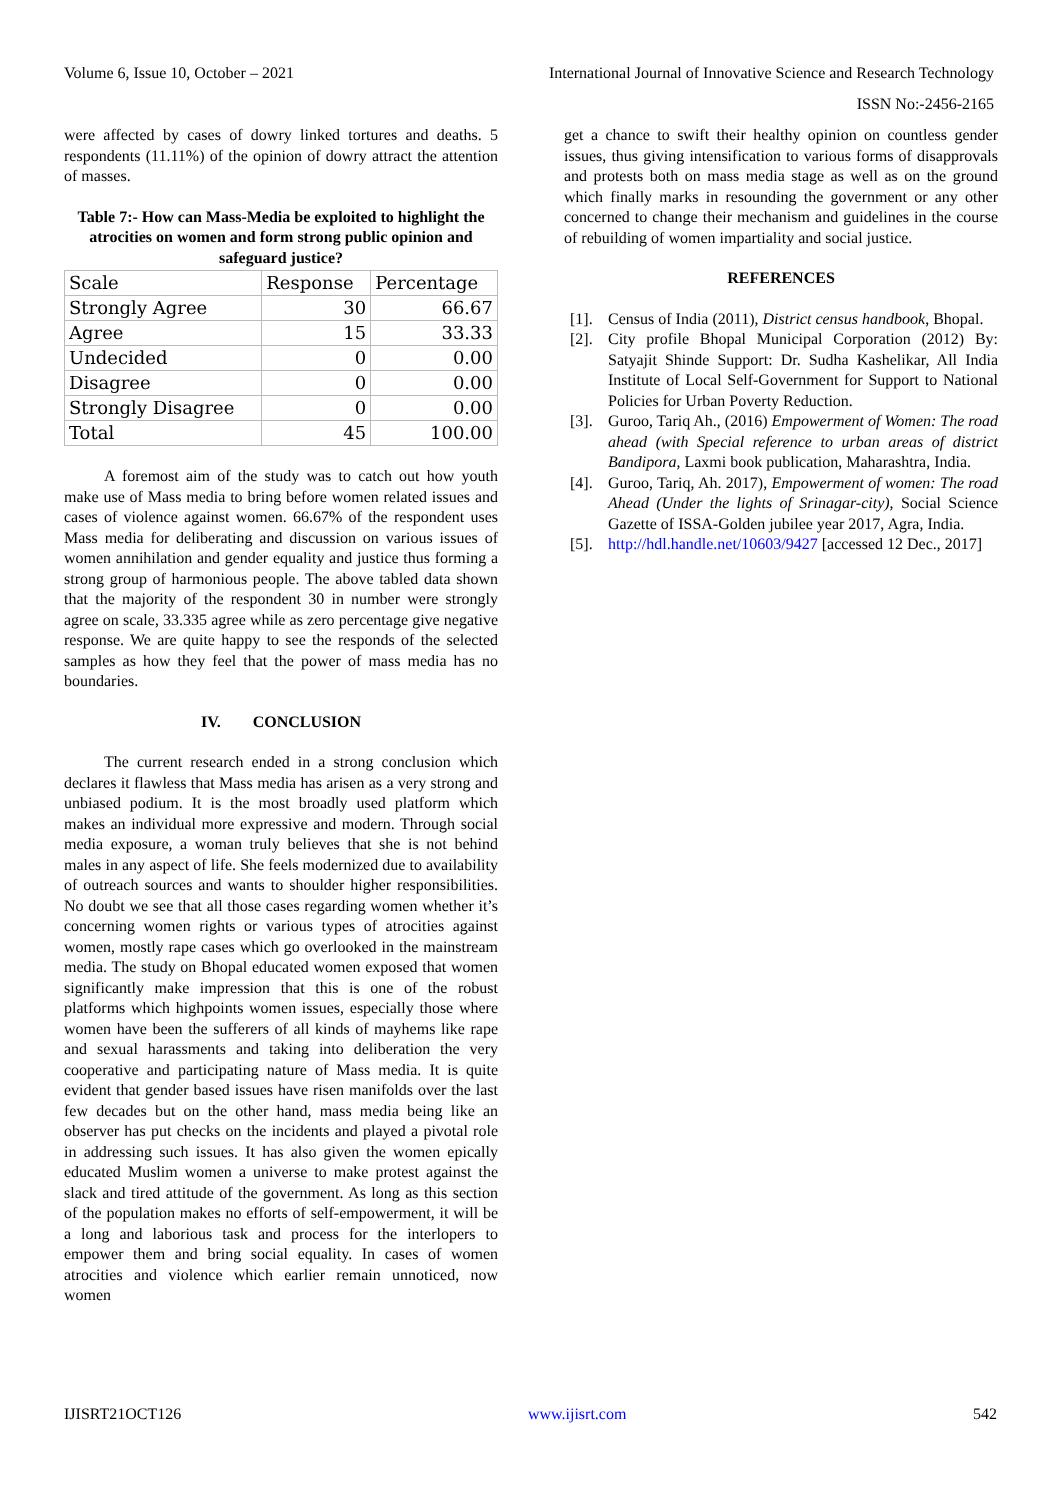Volume 6, Issue 10, October – 2021 International Journal of Innovative Science and Research Technology
ISSN No:-2456-2165
were affected by cases of dowry linked tortures and deaths. 5 respondents (11.11%) of the opinion of dowry attract the attention of masses.
Table 7:- How can Mass-Media be exploited to highlight the atrocities on women and form strong public opinion and safeguard justice?
| Scale | Response | Percentage |
| Strongly Agree | 30 | 66.67 |
| Agree | 15 | 33.33 |
| Undecided | 0 | 0.00 |
| Disagree | 0 | 0.00 |
| Strongly Disagree | 0 | 0.00 |
| Total | 45 | 100.00 |
A foremost aim of the study was to catch out how youth make use of Mass media to bring before women related issues and cases of violence against women. 66.67% of the respondent uses Mass media for deliberating and discussion on various issues of women annihilation and gender equality and justice thus forming a strong group of harmonious people. The above tabled data shown that the majority of the respondent 30 in number were strongly agree on scale, 33.335 agree while as zero percentage give negative response. We are quite happy to see the responds of the selected samples as how they feel that the power of mass media has no boundaries.
IV. CONCLUSION
The current research ended in a strong conclusion which declares it flawless that Mass media has arisen as a very strong and unbiased podium. It is the most broadly used platform which makes an individual more expressive and modern. Through social media exposure, a woman truly believes that she is not behind males in any aspect of life. She feels modernized due to availability of outreach sources and wants to shoulder higher responsibilities. No doubt we see that all those cases regarding women whether it’s concerning women rights or various types of atrocities against women, mostly rape cases which go overlooked in the mainstream media. The study on Bhopal educated women exposed that women significantly make impression that this is one of the robust platforms which highpoints women issues, especially those where women have been the sufferers of all kinds of mayhems like rape and sexual harassments and taking into deliberation the very cooperative and participating nature of Mass media. It is quite evident that gender based issues have risen manifolds over the last few decades but on the other hand, mass media being like an observer has put checks on the incidents and played a pivotal role in addressing such issues. It has also given the women epically educated Muslim women a universe to make protest against the slack and tired attitude of the government. As long as this section of the population makes no efforts of self-empowerment, it will be a long and laborious task and process for the interlopers to empower them and bring social equality. In cases of women atrocities and violence which earlier remain unnoticed, now women
get a chance to swift their healthy opinion on countless gender issues, thus giving intensification to various forms of disapprovals and protests both on mass media stage as well as on the ground which finally marks in resounding the government or any other concerned to change their mechanism and guidelines in the course of rebuilding of women impartiality and social justice.
REFERENCES
[1]. Census of India (2011), District census handbook, Bhopal.
[2]. City profile Bhopal Municipal Corporation (2012) By: Satyajit Shinde Support: Dr. Sudha Kashelikar, All India Institute of Local Self-Government for Support to National Policies for Urban Poverty Reduction.
[3]. Guroo, Tariq Ah., (2016) Empowerment of Women: The road ahead (with Special reference to urban areas of district Bandipora, Laxmi book publication, Maharashtra, India.
[4]. Guroo, Tariq, Ah. 2017), Empowerment of women: The road Ahead (Under the lights of Srinagar-city), Social Science Gazette of ISSA-Golden jubilee year 2017, Agra, India.
[5]. http://hdl.handle.net/10603/9427 [accessed 12 Dec., 2017]
IJISRT21OCT126 www.ijisrt.com 542